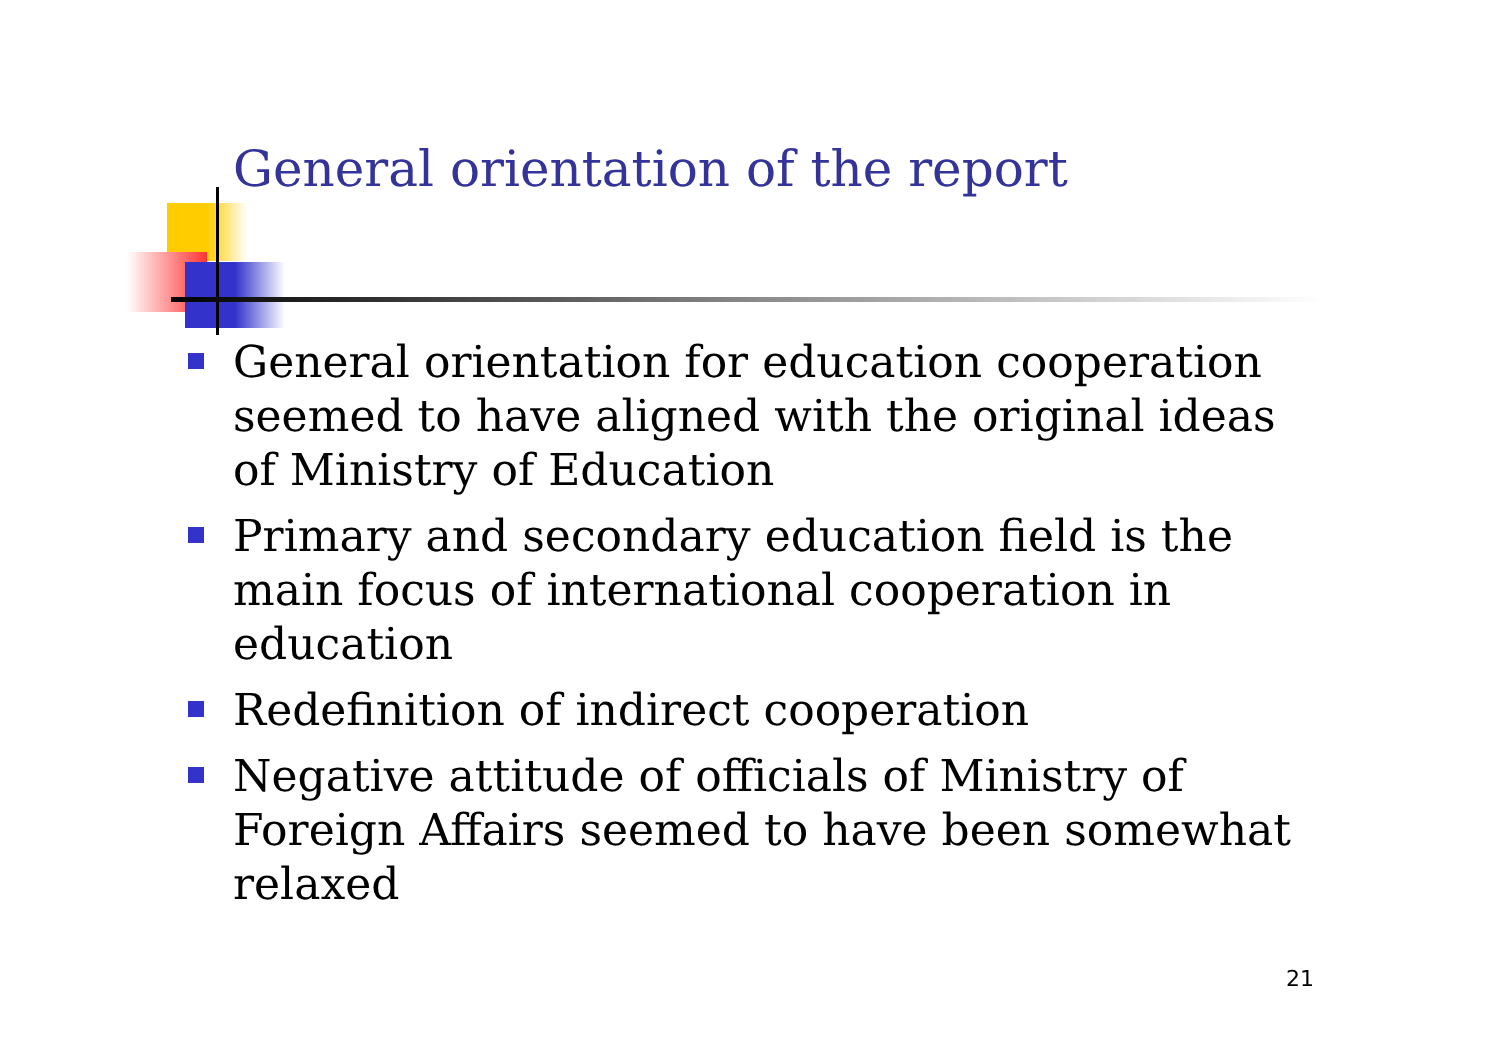General orientation of the report
General orientation for education cooperation seemed to have aligned with the original ideas of Ministry of Education
Primary and secondary education field is the main focus of international cooperation in education
Redefinition of indirect cooperation
Negative attitude of officials of Ministry of Foreign Affairs seemed to have been somewhat relaxed
21